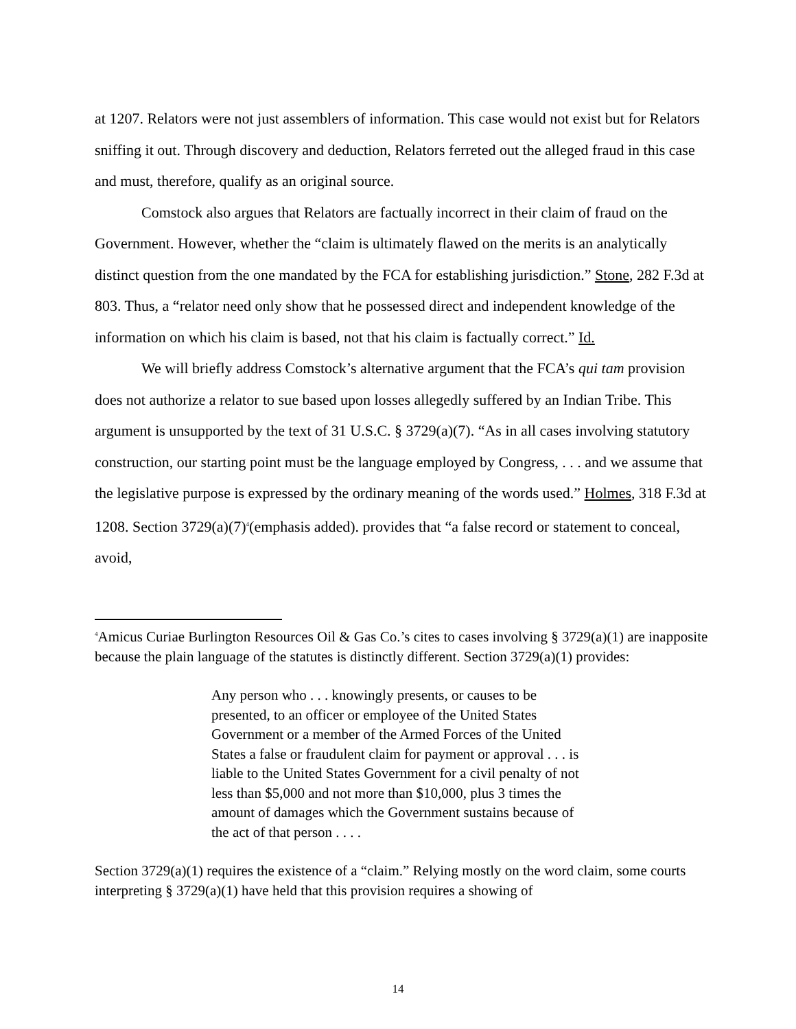at 1207. Relators were not just assemblers of information. This case would not exist but for Relators sniffing it out. Through discovery and deduction, Relators ferreted out the alleged fraud in this case and must, therefore, qualify as an original source.
Comstock also argues that Relators are factually incorrect in their claim of fraud on the Government. However, whether the “claim is ultimately flawed on the merits is an analytically distinct question from the one mandated by the FCA for establishing jurisdiction.” Stone, 282 F.3d at 803. Thus, a “relator need only show that he possessed direct and independent knowledge of the information on which his claim is based, not that his claim is factually correct.” Id.
We will briefly address Comstock’s alternative argument that the FCA’s qui tam provision does not authorize a relator to sue based upon losses allegedly suffered by an Indian Tribe. This argument is unsupported by the text of 31 U.S.C. § 3729(a)(7). “As in all cases involving statutory construction, our starting point must be the language employed by Congress, . . . and we assume that the legislative purpose is expressed by the ordinary meaning of the words used.” Holmes, 318 F.3d at 1208. Section 3729(a)(7)<sup>4</sup>(emphasis added). provides that “a false record or statement to conceal, avoid,
<sup>4</sup> Amicus Curiae Burlington Resources Oil & Gas Co.’s cites to cases involving § 3729(a)(1) are inapposite because the plain language of the statutes is distinctly different. Section 3729(a)(1) provides:
Any person who . . . knowingly presents, or causes to be presented, to an officer or employee of the United States Government or a member of the Armed Forces of the United States a false or fraudulent claim for payment or approval . . . is liable to the United States Government for a civil penalty of not less than $5,000 and not more than $10,000, plus 3 times the amount of damages which the Government sustains because of the act of that person . . . .
Section 3729(a)(1) requires the existence of a “claim.” Relying mostly on the word claim, some courts interpreting § 3729(a)(1) have held that this provision requires a showing of
14